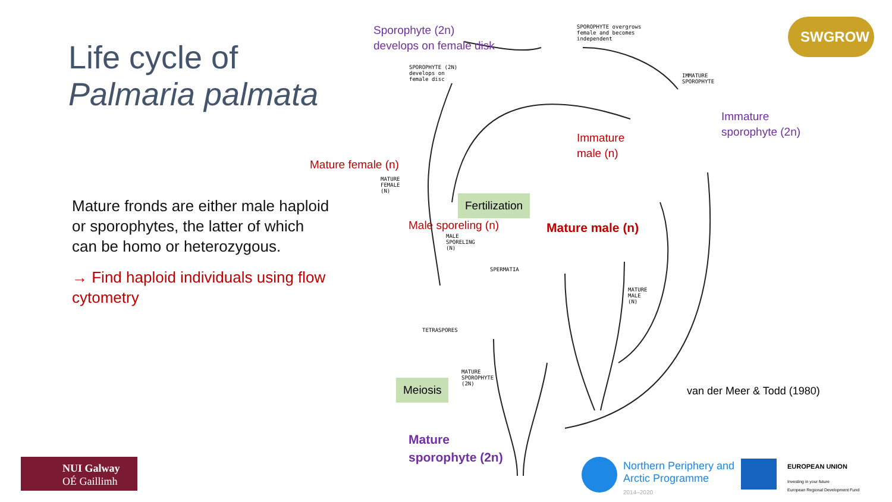Life cycle of
Palmaria palmata
Mature fronds are either male haploid or sporophytes, the latter of which can be homo or heterozygous.
→ Find haploid individuals using flow cytometry
Sporophyte (2n)
develops on female disk
SPOROPHYTE overgrows
female and becomes
independent
SPOROPHYTE (2N)
develops on
female disc
IMMATURE
SPOROPHYTE
Immature
sporophyte (2n)
Immature
male (n)
Mature female (n)
MATURE
FEMALE
(N)
Fertilization
Male sporeling (n) Mature male (n)
MALE
SPORELING
(N)
SPERMATIA
MATURE
MALE
(N)
TETRASPORES
MATURE
SPOROPHYTE
(2N)
Meiosis van der Meer & Todd (1980)
Mature
sporophyte (2n)
SWGROW
Northern Periphery and
Arctic Programme
2014–2020
EUROPEAN UNION
Investing in your future
European Regional Development Fund
NUI Galway
OÉ Gaillimh